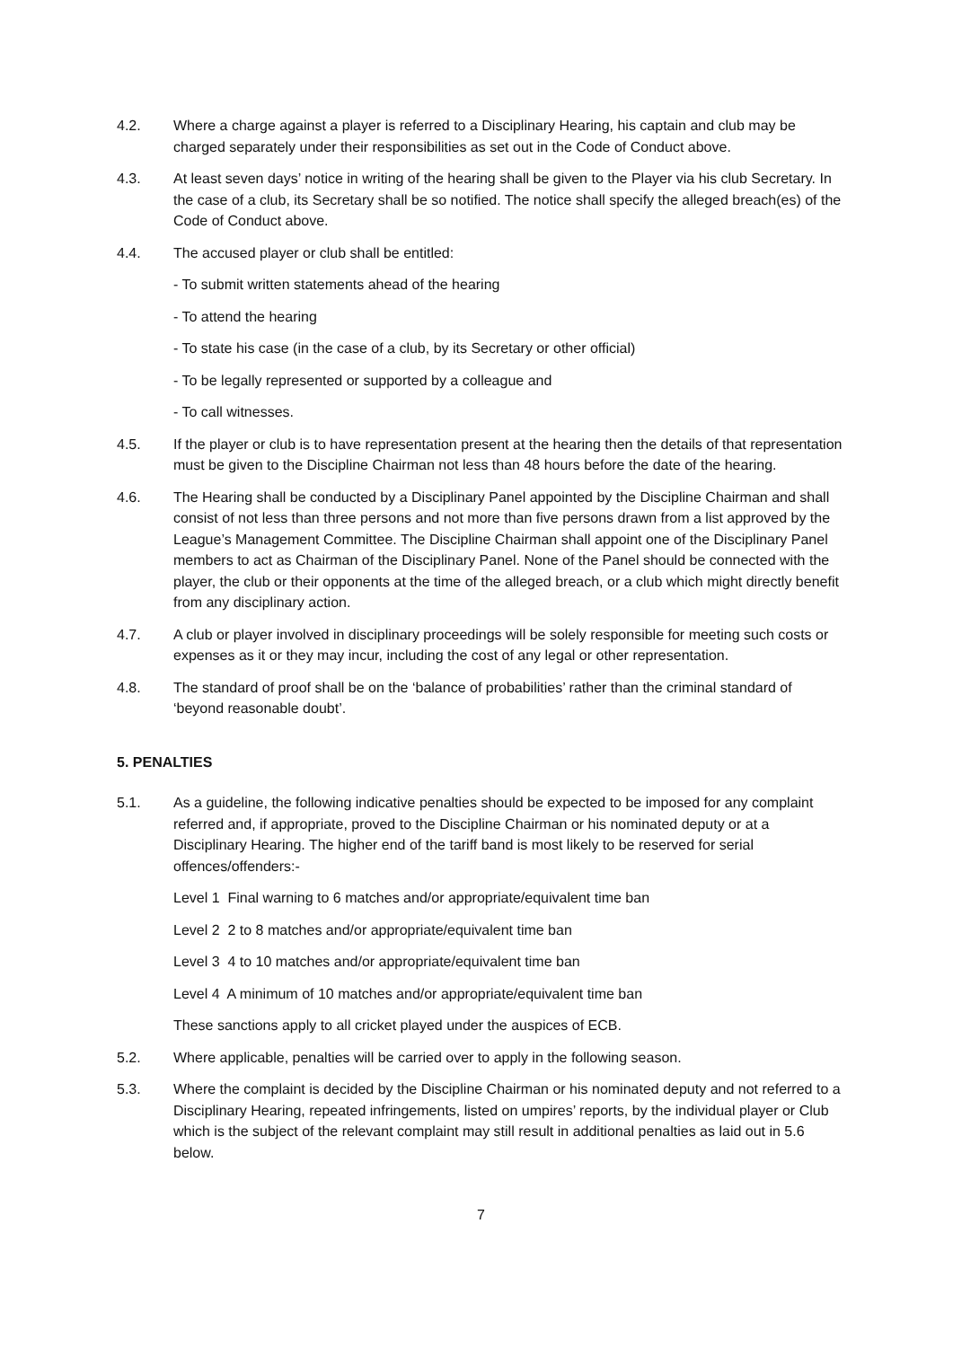4.2. Where a charge against a player is referred to a Disciplinary Hearing, his captain and club may be charged separately under their responsibilities as set out in the Code of Conduct above.
4.3. At least seven days’ notice in writing of the hearing shall be given to the Player via his club Secretary. In the case of a club, its Secretary shall be so notified. The notice shall specify the alleged breach(es) of the Code of Conduct above.
4.4. The accused player or club shall be entitled:
- To submit written statements ahead of the hearing
- To attend the hearing
- To state his case (in the case of a club, by its Secretary or other official)
- To be legally represented or supported by a colleague and
- To call witnesses.
4.5. If the player or club is to have representation present at the hearing then the details of that representation must be given to the Discipline Chairman not less than 48 hours before the date of the hearing.
4.6. The Hearing shall be conducted by a Disciplinary Panel appointed by the Discipline Chairman and shall consist of not less than three persons and not more than five persons drawn from a list approved by the League’s Management Committee. The Discipline Chairman shall appoint one of the Disciplinary Panel members to act as Chairman of the Disciplinary Panel. None of the Panel should be connected with the player, the club or their opponents at the time of the alleged breach, or a club which might directly benefit from any disciplinary action.
4.7. A club or player involved in disciplinary proceedings will be solely responsible for meeting such costs or expenses as it or they may incur, including the cost of any legal or other representation.
4.8. The standard of proof shall be on the ‘balance of probabilities’ rather than the criminal standard of ‘beyond reasonable doubt’.
5. PENALTIES
5.1. As a guideline, the following indicative penalties should be expected to be imposed for any complaint referred and, if appropriate, proved to the Discipline Chairman or his nominated deputy or at a Disciplinary Hearing. The higher end of the tariff band is most likely to be reserved for serial offences/offenders:-
Level 1 Final warning to 6 matches and/or appropriate/equivalent time ban
Level 2 2 to 8 matches and/or appropriate/equivalent time ban
Level 3 4 to 10 matches and/or appropriate/equivalent time ban
Level 4 A minimum of 10 matches and/or appropriate/equivalent time ban
These sanctions apply to all cricket played under the auspices of ECB.
5.2. Where applicable, penalties will be carried over to apply in the following season.
5.3. Where the complaint is decided by the Discipline Chairman or his nominated deputy and not referred to a Disciplinary Hearing, repeated infringements, listed on umpires’ reports, by the individual player or Club which is the subject of the relevant complaint may still result in additional penalties as laid out in 5.6 below.
7